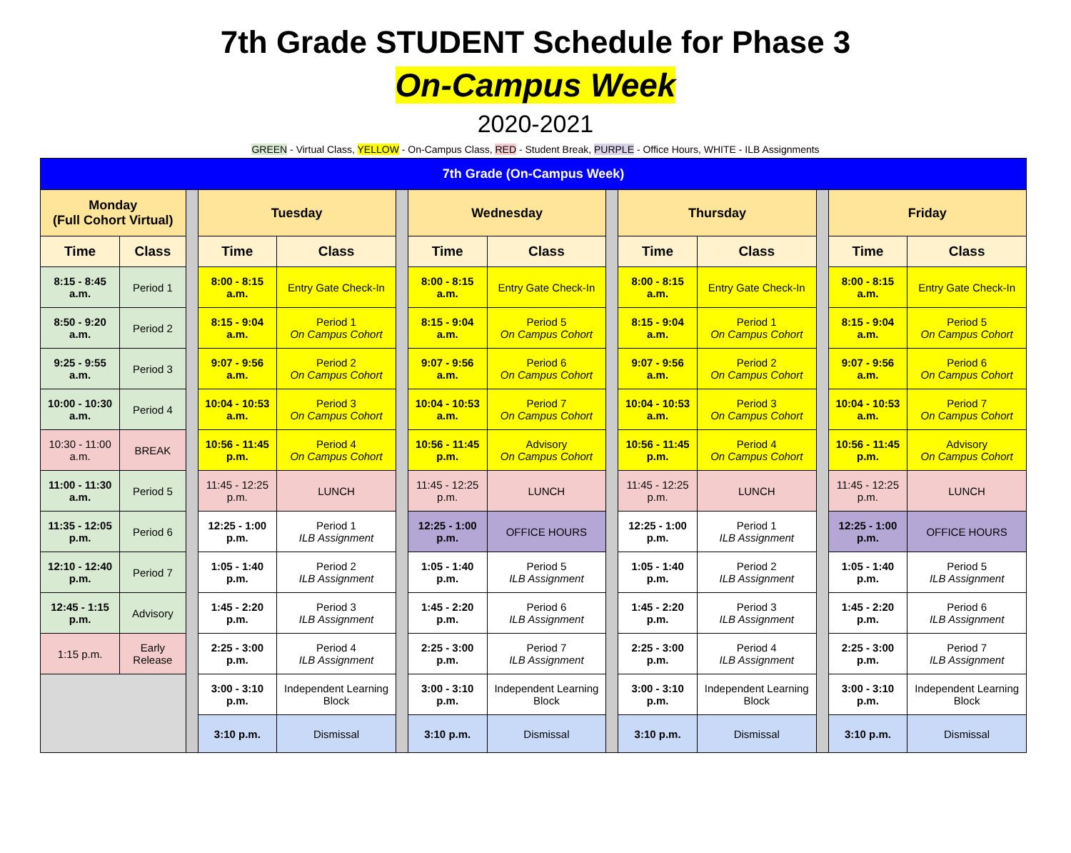7th Grade STUDENT Schedule for Phase 3
On-Campus Week
2020-2021
GREEN - Virtual Class, YELLOW - On-Campus Class, RED - Student Break, PURPLE - Office Hours, WHITE - ILB Assignments
| 7th Grade (On-Campus Week) | | | | | | | | | | | | | |
| Monday (Full Cohort Virtual) | | | Tuesday | | | Wednesday | | | Thursday | | | Friday | |
| Time | Class | | Time | Class | | Time | Class | | Time | Class | | Time | Class |
| 8:15 - 8:45 a.m. | Period 1 | | 8:00 - 8:15 a.m. | Entry Gate Check-In | | 8:00 - 8:15 a.m. | Entry Gate Check-In | | 8:00 - 8:15 a.m. | Entry Gate Check-In | | 8:00 - 8:15 a.m. | Entry Gate Check-In |
| 8:50 - 9:20 a.m. | Period 2 | | 8:15 - 9:04 a.m. | Period 1 On Campus Cohort | | 8:15 - 9:04 a.m. | Period 5 On Campus Cohort | | 8:15 - 9:04 a.m. | Period 1 On Campus Cohort | | 8:15 - 9:04 a.m. | Period 5 On Campus Cohort |
| 9:25 - 9:55 a.m. | Period 3 | | 9:07 - 9:56 a.m. | Period 2 On Campus Cohort | | 9:07 - 9:56 a.m. | Period 6 On Campus Cohort | | 9:07 - 9:56 a.m. | Period 2 On Campus Cohort | | 9:07 - 9:56 a.m. | Period 6 On Campus Cohort |
| 10:00 - 10:30 a.m. | Period 4 | | 10:04 - 10:53 a.m. | Period 3 On Campus Cohort | | 10:04 - 10:53 a.m. | Period 7 On Campus Cohort | | 10:04 - 10:53 a.m. | Period 3 On Campus Cohort | | 10:04 - 10:53 a.m. | Period 7 On Campus Cohort |
| 10:30 - 11:00 a.m. | BREAK | | 10:56 - 11:45 p.m. | Period 4 On Campus Cohort | | 10:56 - 11:45 p.m. | Advisory On Campus Cohort | | 10:56 - 11:45 p.m. | Period 4 On Campus Cohort | | 10:56 - 11:45 p.m. | Advisory On Campus Cohort |
| 11:00 - 11:30 a.m. | Period 5 | | 11:45 - 12:25 p.m. | LUNCH | | 11:45 - 12:25 p.m. | LUNCH | | 11:45 - 12:25 p.m. | LUNCH | | 11:45 - 12:25 p.m. | LUNCH |
| 11:35 - 12:05 p.m. | Period 6 | | 12:25 - 1:00 p.m. | Period 1 ILB Assignment | | 12:25 - 1:00 p.m. | OFFICE HOURS | | 12:25 - 1:00 p.m. | Period 1 ILB Assignment | | 12:25 - 1:00 p.m. | OFFICE HOURS |
| 12:10 - 12:40 p.m. | Period 7 | | 1:05 - 1:40 p.m. | Period 2 ILB Assignment | | 1:05 - 1:40 p.m. | Period 5 ILB Assignment | | 1:05 - 1:40 p.m. | Period 2 ILB Assignment | | 1:05 - 1:40 p.m. | Period 5 ILB Assignment |
| 12:45 - 1:15 p.m. | Advisory | | 1:45 - 2:20 p.m. | Period 3 ILB Assignment | | 1:45 - 2:20 p.m. | Period 6 ILB Assignment | | 1:45 - 2:20 p.m. | Period 3 ILB Assignment | | 1:45 - 2:20 p.m. | Period 6 ILB Assignment |
| 1:15 p.m. | Early Release | | 2:25 - 3:00 p.m. | Period 4 ILB Assignment | | 2:25 - 3:00 p.m. | Period 7 ILB Assignment | | 2:25 - 3:00 p.m. | Period 4 ILB Assignment | | 2:25 - 3:00 p.m. | Period 7 ILB Assignment |
| | | | 3:00 - 3:10 p.m. | Independent Learning Block | | 3:00 - 3:10 p.m. | Independent Learning Block | | 3:00 - 3:10 p.m. | Independent Learning Block | | 3:00 - 3:10 p.m. | Independent Learning Block |
| | | | 3:10 p.m. | Dismissal | | 3:10 p.m. | Dismissal | | 3:10 p.m. | Dismissal | | 3:10 p.m. | Dismissal |